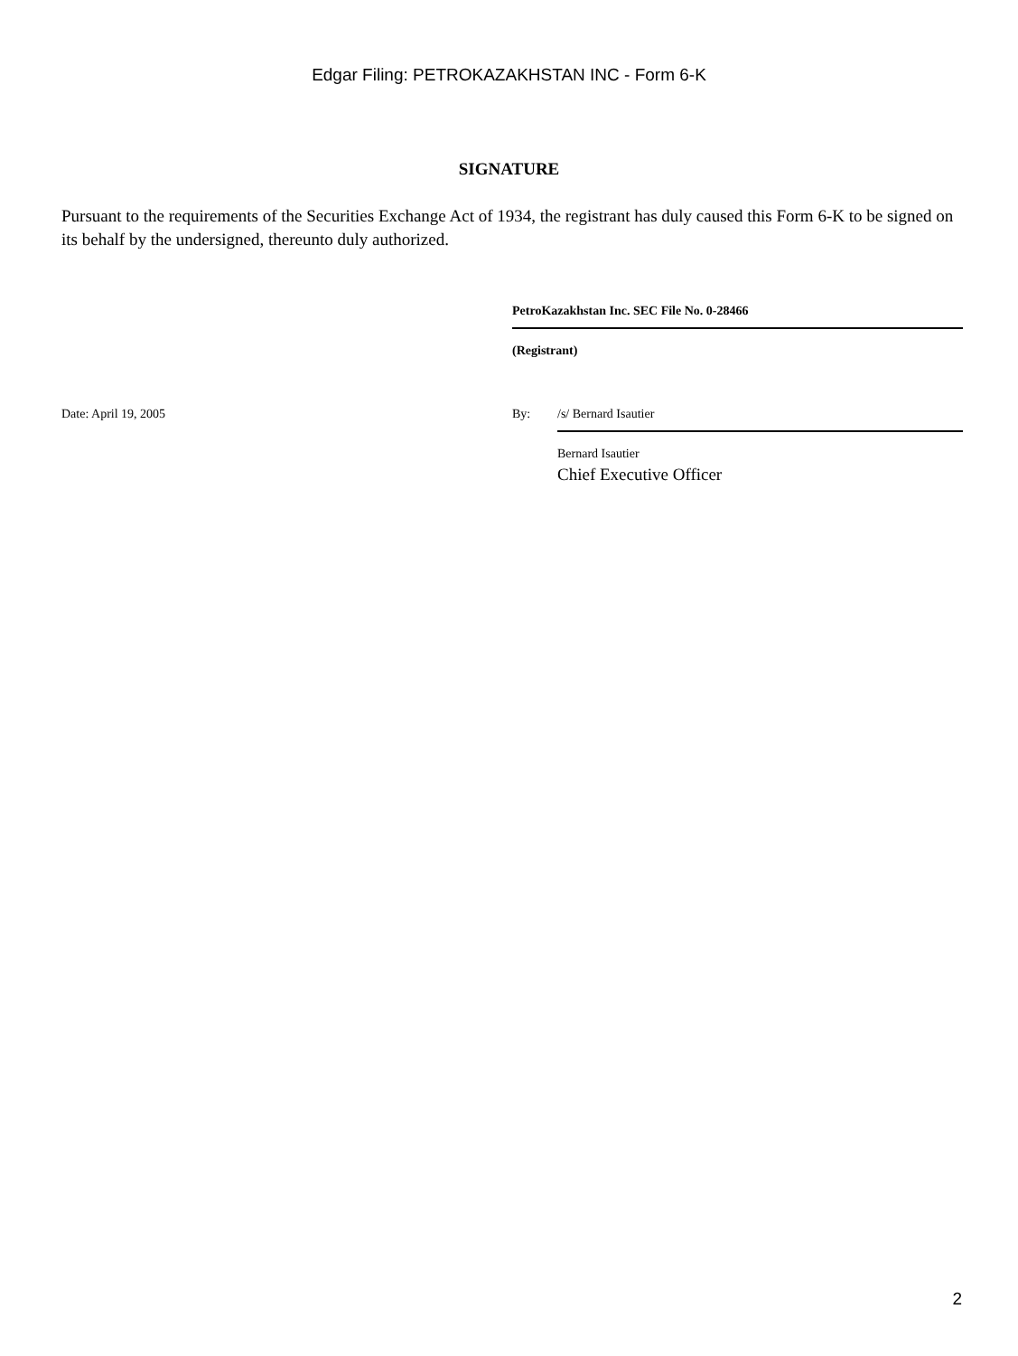Edgar Filing: PETROKAZAKHSTAN INC - Form 6-K
SIGNATURE
Pursuant to the requirements of the Securities Exchange Act of 1934, the registrant has duly caused this Form 6-K to be signed on its behalf by the undersigned, thereunto duly authorized.
PetroKazakhstan Inc. SEC File No. 0-28466
(Registrant)
Date: April 19, 2005 By: /s/ Bernard Isautier
Bernard Isautier
Chief Executive Officer
2